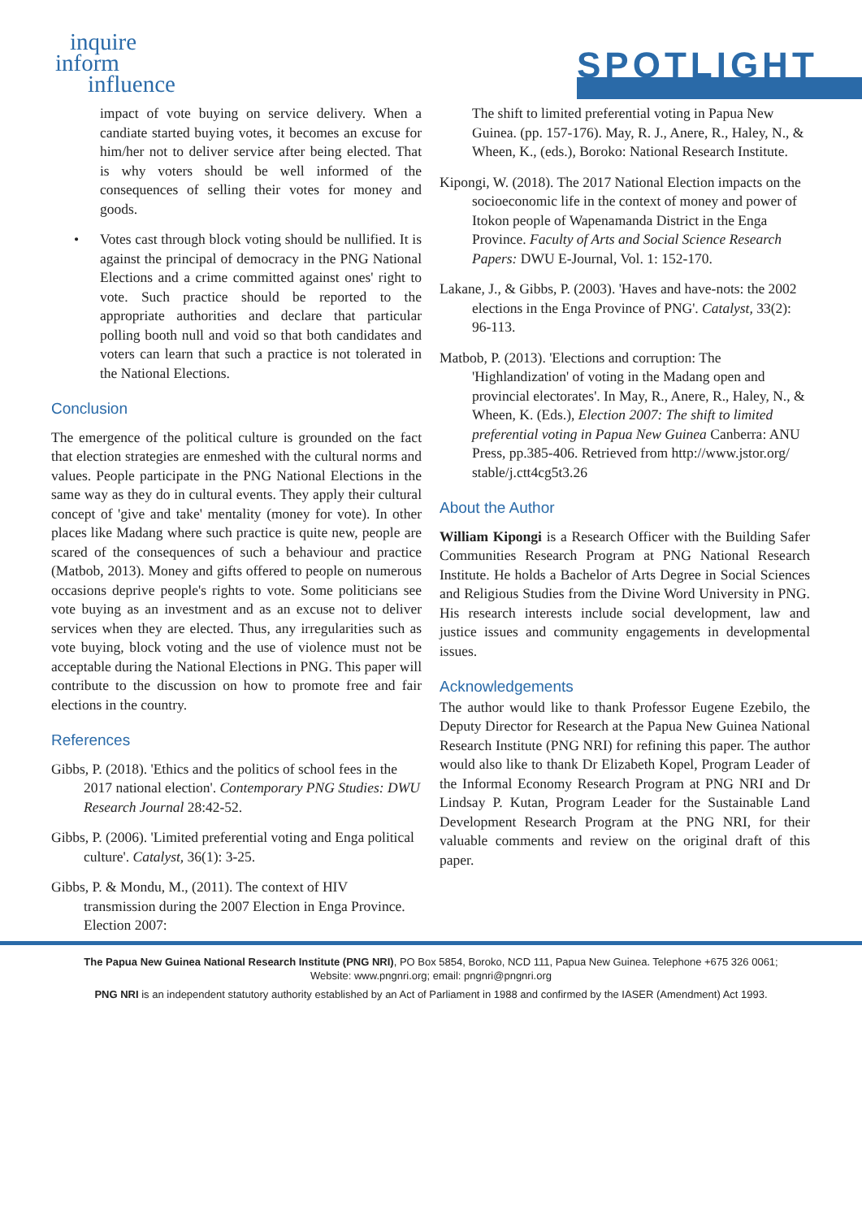inquire
inform
influence
SPOTLIGHT
impact of vote buying on service delivery. When a candiate started buying votes, it becomes an excuse for him/her not to deliver service after being elected. That is why voters should be well informed of the consequences of selling their votes for money and goods.
• Votes cast through block voting should be nullified. It is against the principal of democracy in the PNG National Elections and a crime committed against ones' right to vote. Such practice should be reported to the appropriate authorities and declare that particular polling booth null and void so that both candidates and voters can learn that such a practice is not tolerated in the National Elections.
Conclusion
The emergence of the political culture is grounded on the fact that election strategies are enmeshed with the cultural norms and values. People participate in the PNG National Elections in the same way as they do in cultural events. They apply their cultural concept of 'give and take' mentality (money for vote). In other places like Madang where such practice is quite new, people are scared of the consequences of such a behaviour and practice (Matbob, 2013). Money and gifts offered to people on numerous occasions deprive people's rights to vote. Some politicians see vote buying as an investment and as an excuse not to deliver services when they are elected. Thus, any irregularities such as vote buying, block voting and the use of violence must not be acceptable during the National Elections in PNG. This paper will contribute to the discussion on how to promote free and fair elections in the country.
References
Gibbs, P. (2018). 'Ethics and the politics of school fees in the 2017 national election'. Contemporary PNG Studies: DWU Research Journal 28:42-52.
Gibbs, P. (2006). 'Limited preferential voting and Enga political culture'. Catalyst, 36(1): 3-25.
Gibbs, P. & Mondu, M., (2011). The context of HIV transmission during the 2007 Election in Enga Province. Election 2007:
The shift to limited preferential voting in Papua New Guinea. (pp. 157-176). May, R. J., Anere, R., Haley, N., & Wheen, K., (eds.), Boroko: National Research Institute.
Kipongi, W. (2018). The 2017 National Election impacts on the socioeconomic life in the context of money and power of Itokon people of Wapenamanda District in the Enga Province. Faculty of Arts and Social Science Research Papers: DWU E-Journal, Vol. 1: 152-170.
Lakane, J., & Gibbs, P. (2003). 'Haves and have-nots: the 2002 elections in the Enga Province of PNG'. Catalyst, 33(2): 96-113.
Matbob, P. (2013). 'Elections and corruption: The 'Highlandization' of voting in the Madang open and provincial electorates'. In May, R., Anere, R., Haley, N., & Wheen, K. (Eds.), Election 2007: The shift to limited preferential voting in Papua New Guinea Canberra: ANU Press, pp.385-406. Retrieved from http://www.jstor.org/ stable/j.ctt4cg5t3.26
About the Author
William Kipongi is a Research Officer with the Building Safer Communities Research Program at PNG National Research Institute. He holds a Bachelor of Arts Degree in Social Sciences and Religious Studies from the Divine Word University in PNG. His research interests include social development, law and justice issues and community engagements in developmental issues.
Acknowledgements
The author would like to thank Professor Eugene Ezebilo, the Deputy Director for Research at the Papua New Guinea National Research Institute (PNG NRI) for refining this paper. The author would also like to thank Dr Elizabeth Kopel, Program Leader of the Informal Economy Research Program at PNG NRI and Dr Lindsay P. Kutan, Program Leader for the Sustainable Land Development Research Program at the PNG NRI, for their valuable comments and review on the original draft of this paper.
The Papua New Guinea National Research Institute (PNG NRI), PO Box 5854, Boroko, NCD 111, Papua New Guinea. Telephone +675 326 0061;
Website: www.pngnri.org; email: pngnri@pngnri.org
PNG NRI is an independent statutory authority established by an Act of Parliament in 1988 and confirmed by the IASER (Amendment) Act 1993.